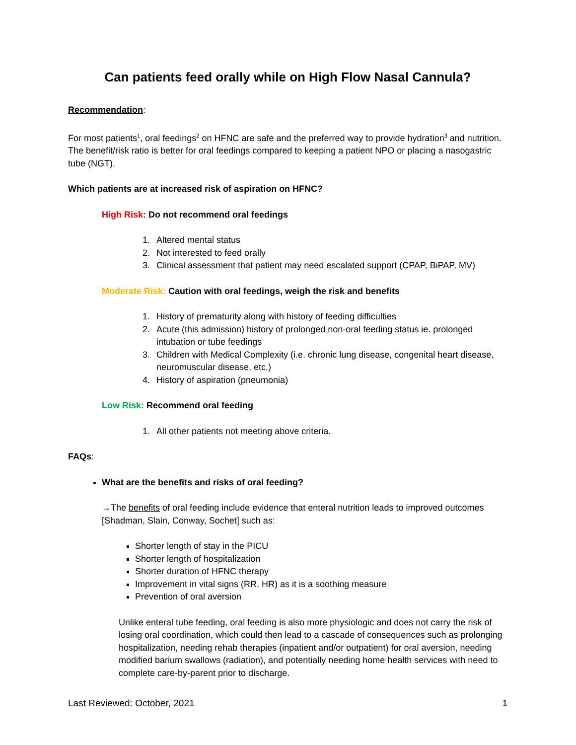Can patients feed orally while on High Flow Nasal Cannula?
Recommendation:
For most patients<sup>1</sup>, oral feedings<sup>2</sup> on HFNC are safe and the preferred way to provide hydration<sup>3</sup> and nutrition. The benefit/risk ratio is better for oral feedings compared to keeping a patient NPO or placing a nasogastric tube (NGT).
Which patients are at increased risk of aspiration on HFNC?
High Risk: Do not recommend oral feedings
1. Altered mental status
2. Not interested to feed orally
3. Clinical assessment that patient may need escalated support (CPAP, BiPAP, MV)
Moderate Risk: Caution with oral feedings, weigh the risk and benefits
1. History of prematurity along with history of feeding difficulties
2. Acute (this admission) history of prolonged non-oral feeding status ie. prolonged intubation or tube feedings
3. Children with Medical Complexity (i.e. chronic lung disease, congenital heart disease, neuromuscular disease, etc.)
4. History of aspiration (pneumonia)
Low Risk: Recommend oral feeding
1. All other patients not meeting above criteria.
FAQs:
What are the benefits and risks of oral feeding?
→The benefits of oral feeding include evidence that enteral nutrition leads to improved outcomes [Shadman, Slain, Conway, Sochet] such as:
Shorter length of stay in the PICU
Shorter length of hospitalization
Shorter duration of HFNC therapy
Improvement in vital signs (RR, HR) as it is a soothing measure
Prevention of oral aversion
Unlike enteral tube feeding, oral feeding is also more physiologic and does not carry the risk of losing oral coordination, which could then lead to a cascade of consequences such as prolonging hospitalization, needing rehab therapies (inpatient and/or outpatient) for oral aversion, needing modified barium swallows (radiation), and potentially needing home health services with need to complete care-by-parent prior to discharge.
Last Reviewed: October, 2021 1